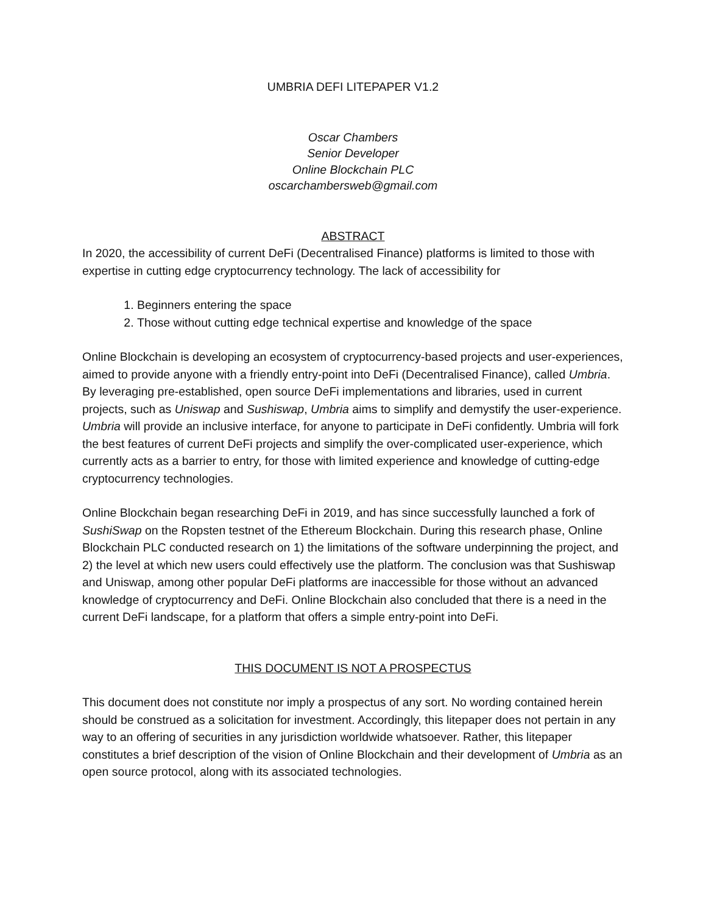UMBRIA DEFI LITEPAPER V1.2
Oscar Chambers
Senior Developer
Online Blockchain PLC
oscarchambersweb@gmail.com
ABSTRACT
In 2020, the accessibility of current DeFi (Decentralised Finance) platforms is limited to those with expertise in cutting edge cryptocurrency technology. The lack of accessibility for
1. Beginners entering the space
2. Those without cutting edge technical expertise and knowledge of the space
Online Blockchain is developing an ecosystem of cryptocurrency-based projects and user-experiences, aimed to provide anyone with a friendly entry-point into DeFi (Decentralised Finance), called Umbria. By leveraging pre-established, open source DeFi implementations and libraries, used in current projects, such as Uniswap and Sushiswap, Umbria aims to simplify and demystify the user-experience. Umbria will provide an inclusive interface, for anyone to participate in DeFi confidently. Umbria will fork the best features of current DeFi projects and simplify the over-complicated user-experience, which currently acts as a barrier to entry, for those with limited experience and knowledge of cutting-edge cryptocurrency technologies.
Online Blockchain began researching DeFi in 2019, and has since successfully launched a fork of SushiSwap on the Ropsten testnet of the Ethereum Blockchain. During this research phase, Online Blockchain PLC conducted research on 1) the limitations of the software underpinning the project, and 2) the level at which new users could effectively use the platform. The conclusion was that Sushiswap and Uniswap, among other popular DeFi platforms are inaccessible for those without an advanced knowledge of cryptocurrency and DeFi. Online Blockchain also concluded that there is a need in the current DeFi landscape, for a platform that offers a simple entry-point into DeFi.
THIS DOCUMENT IS NOT A PROSPECTUS
This document does not constitute nor imply a prospectus of any sort. No wording contained herein should be construed as a solicitation for investment. Accordingly, this litepaper does not pertain in any way to an offering of securities in any jurisdiction worldwide whatsoever. Rather, this litepaper constitutes a brief description of the vision of Online Blockchain and their development of Umbria as an open source protocol, along with its associated technologies.